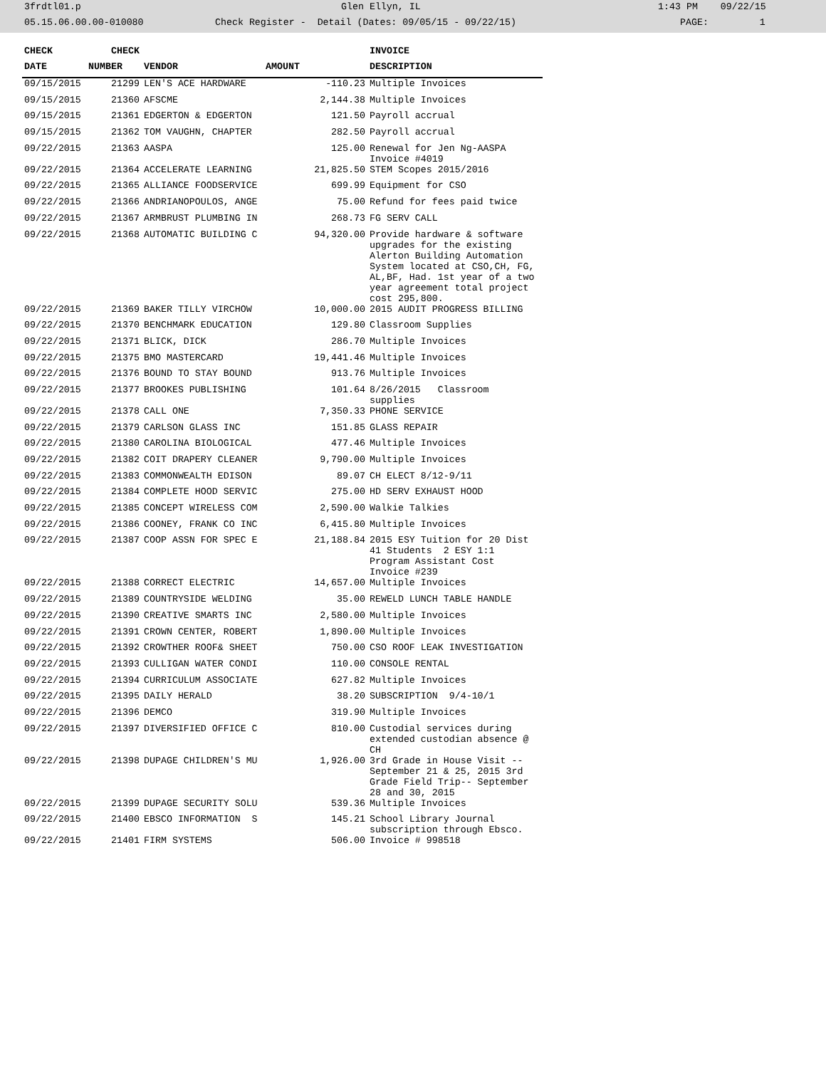3frdtl01.p Glen Ellyn, IL 1:43 PM 09/22/15
05.15.06.00.00-010080 Check Register - Detail (Dates: 09/05/15 - 09/22/15) PAGE: 1
| CHECK | CHECK | | | INVOICE |
| --- | --- | --- | --- | --- |
| DATE | NUMBER | VENDOR | AMOUNT | DESCRIPTION |
| 09/15/2015 | 21299 | LEN'S ACE HARDWARE | -110.23 | Multiple Invoices |
| 09/15/2015 | 21360 | AFSCME | 2,144.38 | Multiple Invoices |
| 09/15/2015 | 21361 | EDGERTON & EDGERTON | 121.50 | Payroll accrual |
| 09/15/2015 | 21362 | TOM VAUGHN, CHAPTER | 282.50 | Payroll accrual |
| 09/22/2015 | 21363 | AASPA | 125.00 | Renewal for Jen Ng-AASPA Invoice #4019 |
| 09/22/2015 | 21364 | ACCELERATE LEARNING | 21,825.50 | STEM Scopes 2015/2016 |
| 09/22/2015 | 21365 | ALLIANCE FOODSERVICE | 699.99 | Equipment for CSO |
| 09/22/2015 | 21366 | ANDRIANOPOULOS, ANGE | 75.00 | Refund for fees paid twice |
| 09/22/2015 | 21367 | ARMBRUST PLUMBING IN | 268.73 | FG SERV CALL |
| 09/22/2015 | 21368 | AUTOMATIC BUILDING C | 94,320.00 | Provide hardware & software upgrades for the existing Alerton Building Automation System located at CSO,CH, FG, AL,BF, Had. 1st year of a two year agreement total project cost 295,800. |
| 09/22/2015 | 21369 | BAKER TILLY VIRCHOW | 10,000.00 | 2015 AUDIT PROGRESS BILLING |
| 09/22/2015 | 21370 | BENCHMARK EDUCATION | 129.80 | Classroom Supplies |
| 09/22/2015 | 21371 | BLICK, DICK | 286.70 | Multiple Invoices |
| 09/22/2015 | 21375 | BMO MASTERCARD | 19,441.46 | Multiple Invoices |
| 09/22/2015 | 21376 | BOUND TO STAY BOUND | 913.76 | Multiple Invoices |
| 09/22/2015 | 21377 | BROOKES PUBLISHING | 101.64 | 8/26/2015 Classroom supplies |
| 09/22/2015 | 21378 | CALL ONE | 7,350.33 | PHONE SERVICE |
| 09/22/2015 | 21379 | CARLSON GLASS INC | 151.85 | GLASS REPAIR |
| 09/22/2015 | 21380 | CAROLINA BIOLOGICAL | 477.46 | Multiple Invoices |
| 09/22/2015 | 21382 | COIT DRAPERY CLEANER | 9,790.00 | Multiple Invoices |
| 09/22/2015 | 21383 | COMMONWEALTH EDISON | 89.07 | CH ELECT 8/12-9/11 |
| 09/22/2015 | 21384 | COMPLETE HOOD SERVIC | 275.00 | HD SERV EXHAUST HOOD |
| 09/22/2015 | 21385 | CONCEPT WIRELESS COM | 2,590.00 | Walkie Talkies |
| 09/22/2015 | 21386 | COONEY, FRANK CO INC | 6,415.80 | Multiple Invoices |
| 09/22/2015 | 21387 | COOP ASSN FOR SPEC E | 21,188.84 | 2015 ESY Tuition for 20 Dist 41 Students 2 ESY 1:1 Program Assistant Cost Invoice #239 |
| 09/22/2015 | 21388 | CORRECT ELECTRIC | 14,657.00 | Multiple Invoices |
| 09/22/2015 | 21389 | COUNTRYSIDE WELDING | 35.00 | REWELD LUNCH TABLE HANDLE |
| 09/22/2015 | 21390 | CREATIVE SMARTS INC | 2,580.00 | Multiple Invoices |
| 09/22/2015 | 21391 | CROWN CENTER, ROBERT | 1,890.00 | Multiple Invoices |
| 09/22/2015 | 21392 | CROWTHER ROOF& SHEET | 750.00 | CSO ROOF LEAK INVESTIGATION |
| 09/22/2015 | 21393 | CULLIGAN WATER CONDI | 110.00 | CONSOLE RENTAL |
| 09/22/2015 | 21394 | CURRICULUM ASSOCIATE | 627.82 | Multiple Invoices |
| 09/22/2015 | 21395 | DAILY HERALD | 38.20 | SUBSCRIPTION 9/4-10/1 |
| 09/22/2015 | 21396 | DEMCO | 319.90 | Multiple Invoices |
| 09/22/2015 | 21397 | DIVERSIFIED OFFICE C | 810.00 | Custodial services during extended custodian absence @ CH |
| 09/22/2015 | 21398 | DUPAGE CHILDREN'S MU | 1,926.00 | 3rd Grade in House Visit -- September 21 & 25, 2015 3rd Grade Field Trip-- September 28 and 30, 2015 |
| 09/22/2015 | 21399 | DUPAGE SECURITY SOLU | 539.36 | Multiple Invoices |
| 09/22/2015 | 21400 | EBSCO INFORMATION S | 145.21 | School Library Journal subscription through Ebsco. |
| 09/22/2015 | 21401 | FIRM SYSTEMS | 506.00 | Invoice # 998518 |